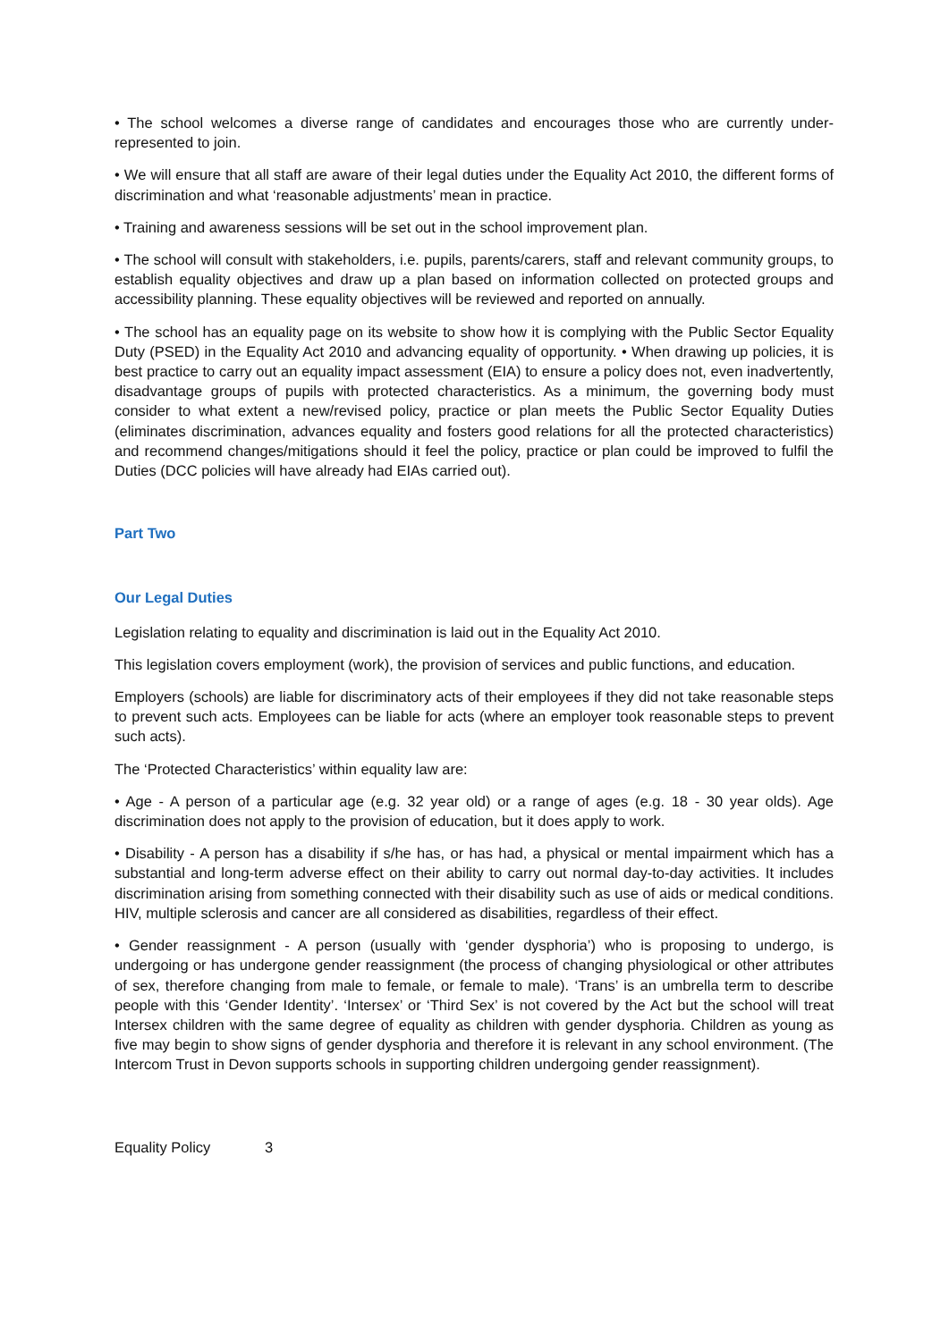• The school welcomes a diverse range of candidates and encourages those who are currently under-represented to join.
• We will ensure that all staff are aware of their legal duties under the Equality Act 2010, the different forms of discrimination and what ‘reasonable adjustments’ mean in practice.
• Training and awareness sessions will be set out in the school improvement plan.
• The school will consult with stakeholders, i.e. pupils, parents/carers, staff and relevant community groups, to establish equality objectives and draw up a plan based on information collected on protected groups and accessibility planning. These equality objectives will be reviewed and reported on annually.
• The school has an equality page on its website to show how it is complying with the Public Sector Equality Duty (PSED) in the Equality Act 2010 and advancing equality of opportunity. • When drawing up policies, it is best practice to carry out an equality impact assessment (EIA) to ensure a policy does not, even inadvertently, disadvantage groups of pupils with protected characteristics. As a minimum, the governing body must consider to what extent a new/revised policy, practice or plan meets the Public Sector Equality Duties (eliminates discrimination, advances equality and fosters good relations for all the protected characteristics) and recommend changes/mitigations should it feel the policy, practice or plan could be improved to fulfil the Duties (DCC policies will have already had EIAs carried out).
Part Two
Our Legal Duties
Legislation relating to equality and discrimination is laid out in the Equality Act 2010.
This legislation covers employment (work), the provision of services and public functions, and education.
Employers (schools) are liable for discriminatory acts of their employees if they did not take reasonable steps to prevent such acts. Employees can be liable for acts (where an employer took reasonable steps to prevent such acts).
The ‘Protected Characteristics’ within equality law are:
• Age - A person of a particular age (e.g. 32 year old) or a range of ages (e.g. 18 - 30 year olds). Age discrimination does not apply to the provision of education, but it does apply to work.
• Disability - A person has a disability if s/he has, or has had, a physical or mental impairment which has a substantial and long-term adverse effect on their ability to carry out normal day-to-day activities. It includes discrimination arising from something connected with their disability such as use of aids or medical conditions. HIV, multiple sclerosis and cancer are all considered as disabilities, regardless of their effect.
• Gender reassignment - A person (usually with ‘gender dysphoria’) who is proposing to undergo, is undergoing or has undergone gender reassignment (the process of changing physiological or other attributes of sex, therefore changing from male to female, or female to male). ‘Trans’ is an umbrella term to describe people with this ‘Gender Identity’. ‘Intersex’ or ‘Third Sex’ is not covered by the Act but the school will treat Intersex children with the same degree of equality as children with gender dysphoria. Children as young as five may begin to show signs of gender dysphoria and therefore it is relevant in any school environment. (The Intercom Trust in Devon supports schools in supporting children undergoing gender reassignment).
Equality Policy 3